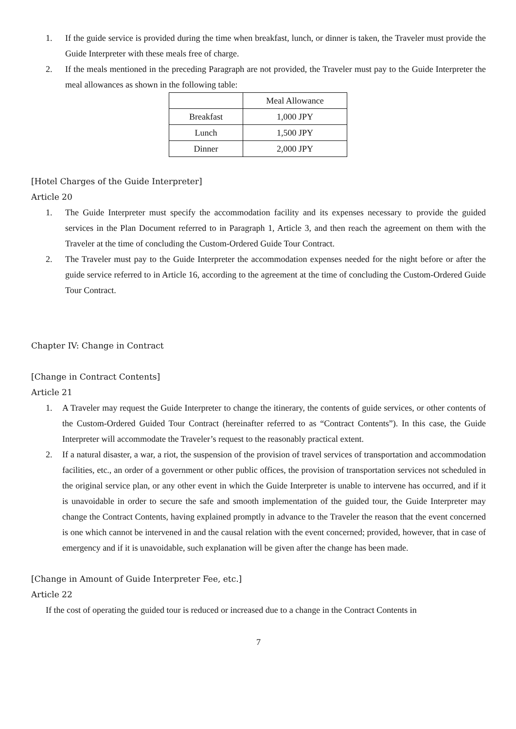1. If the guide service is provided during the time when breakfast, lunch, or dinner is taken, the Traveler must provide the Guide Interpreter with these meals free of charge.
2. If the meals mentioned in the preceding Paragraph are not provided, the Traveler must pay to the Guide Interpreter the meal allowances as shown in the following table:
| | Meal Allowance |
| Breakfast | 1,000 JPY |
| Lunch | 1,500 JPY |
| Dinner | 2,000 JPY |
[Hotel Charges of the Guide Interpreter]
Article 20
1. The Guide Interpreter must specify the accommodation facility and its expenses necessary to provide the guided services in the Plan Document referred to in Paragraph 1, Article 3, and then reach the agreement on them with the Traveler at the time of concluding the Custom-Ordered Guide Tour Contract.
2. The Traveler must pay to the Guide Interpreter the accommodation expenses needed for the night before or after the guide service referred to in Article 16, according to the agreement at the time of concluding the Custom-Ordered Guide Tour Contract.
Chapter IV: Change in Contract
[Change in Contract Contents]
Article 21
1. A Traveler may request the Guide Interpreter to change the itinerary, the contents of guide services, or other contents of the Custom-Ordered Guided Tour Contract (hereinafter referred to as “Contract Contents”). In this case, the Guide Interpreter will accommodate the Traveler’s request to the reasonably practical extent.
2. If a natural disaster, a war, a riot, the suspension of the provision of travel services of transportation and accommodation facilities, etc., an order of a government or other public offices, the provision of transportation services not scheduled in the original service plan, or any other event in which the Guide Interpreter is unable to intervene has occurred, and if it is unavoidable in order to secure the safe and smooth implementation of the guided tour, the Guide Interpreter may change the Contract Contents, having explained promptly in advance to the Traveler the reason that the event concerned is one which cannot be intervened in and the causal relation with the event concerned; provided, however, that in case of emergency and if it is unavoidable, such explanation will be given after the change has been made.
[Change in Amount of Guide Interpreter Fee, etc.]
Article 22
If the cost of operating the guided tour is reduced or increased due to a change in the Contract Contents in
7